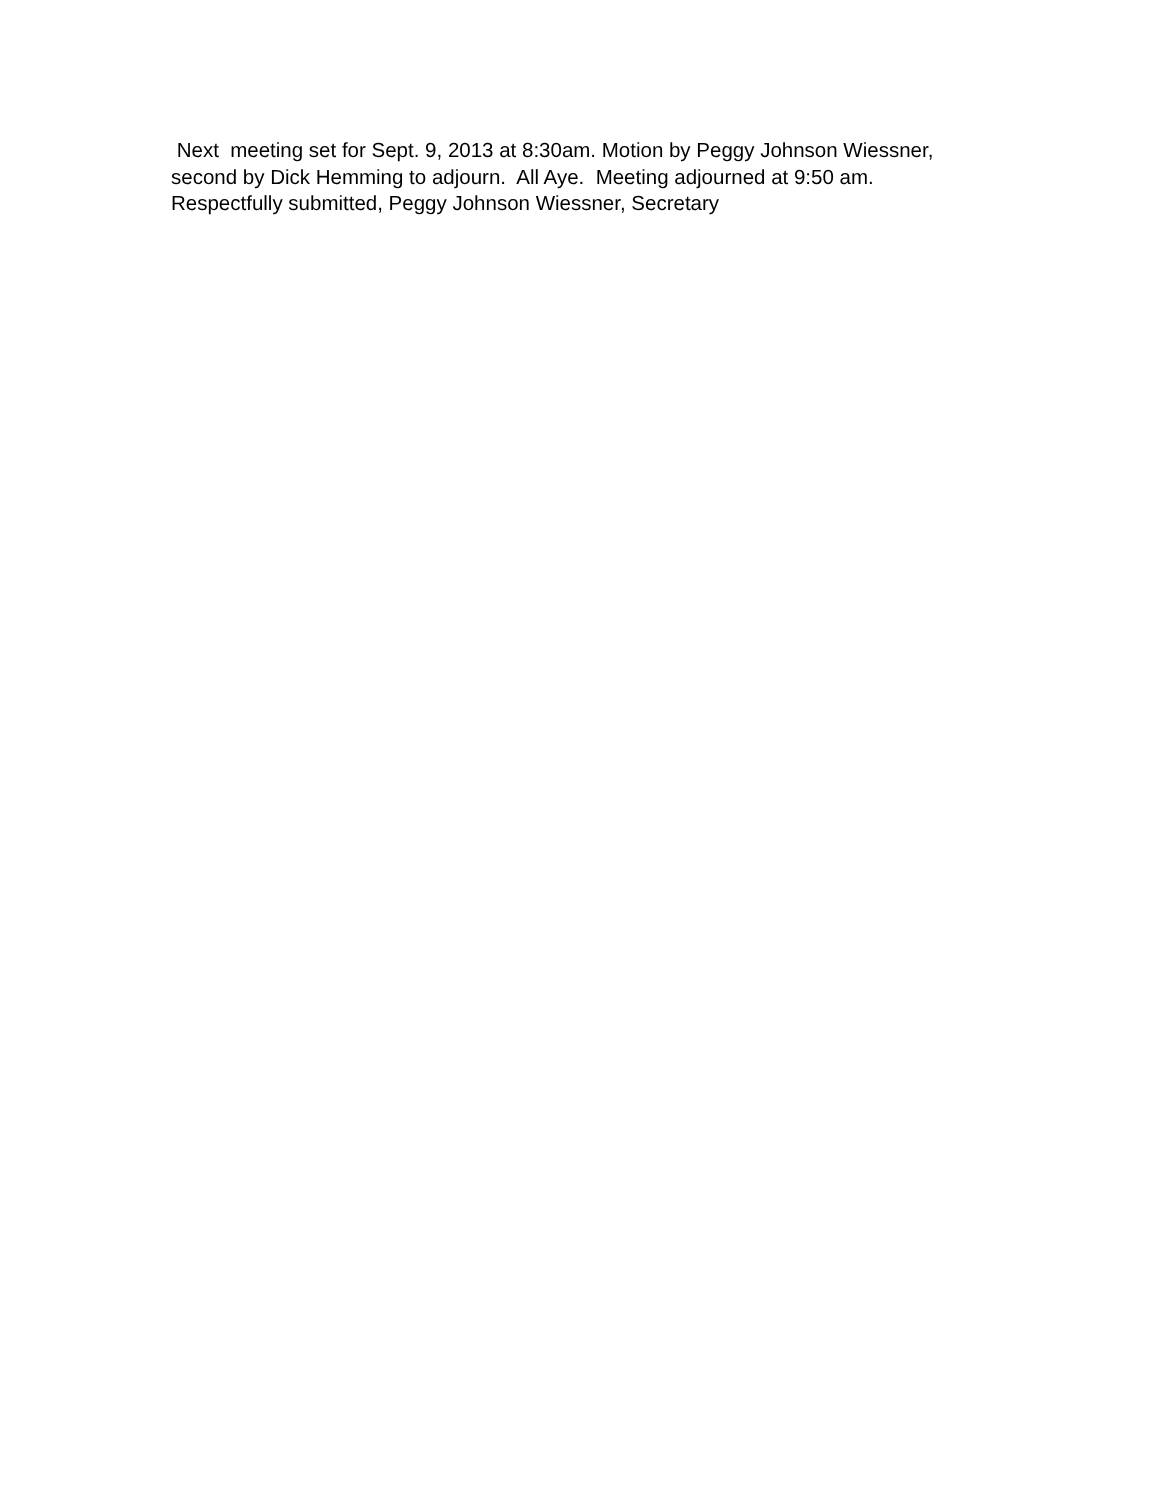Next meeting set for Sept. 9, 2013 at 8:30am. Motion by Peggy Johnson Wiessner, second by Dick Hemming to adjourn. All Aye. Meeting adjourned at 9:50 am.
Respectfully submitted, Peggy Johnson Wiessner, Secretary